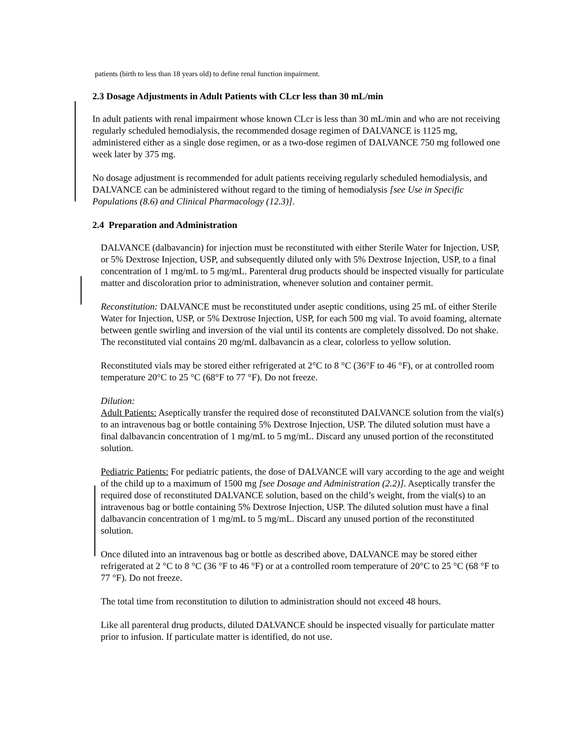patients (birth to less than 18 years old) to define renal function impairment.
2.3 Dosage Adjustments in Adult Patients with CLcr less than 30 mL/min
In adult patients with renal impairment whose known CLcr is less than 30 mL/min and who are not receiving regularly scheduled hemodialysis, the recommended dosage regimen of DALVANCE is 1125 mg, administered either as a single dose regimen, or as a two-dose regimen of DALVANCE 750 mg followed one week later by 375 mg.
No dosage adjustment is recommended for adult patients receiving regularly scheduled hemodialysis, and DALVANCE can be administered without regard to the timing of hemodialysis [see Use in Specific Populations (8.6) and Clinical Pharmacology (12.3)].
2.4 Preparation and Administration
DALVANCE (dalbavancin) for injection must be reconstituted with either Sterile Water for Injection, USP, or 5% Dextrose Injection, USP, and subsequently diluted only with 5% Dextrose Injection, USP, to a final concentration of 1 mg/mL to 5 mg/mL. Parenteral drug products should be inspected visually for particulate matter and discoloration prior to administration, whenever solution and container permit.
Reconstitution: DALVANCE must be reconstituted under aseptic conditions, using 25 mL of either Sterile Water for Injection, USP, or 5% Dextrose Injection, USP, for each 500 mg vial. To avoid foaming, alternate between gentle swirling and inversion of the vial until its contents are completely dissolved. Do not shake. The reconstituted vial contains 20 mg/mL dalbavancin as a clear, colorless to yellow solution.
Reconstituted vials may be stored either refrigerated at 2°C to 8 °C (36°F to 46 °F), or at controlled room temperature 20°C to 25 °C (68°F to 77 °F). Do not freeze.
Dilution:
Adult Patients: Aseptically transfer the required dose of reconstituted DALVANCE solution from the vial(s) to an intravenous bag or bottle containing 5% Dextrose Injection, USP. The diluted solution must have a final dalbavancin concentration of 1 mg/mL to 5 mg/mL. Discard any unused portion of the reconstituted solution.
Pediatric Patients: For pediatric patients, the dose of DALVANCE will vary according to the age and weight of the child up to a maximum of 1500 mg [see Dosage and Administration (2.2)]. Aseptically transfer the required dose of reconstituted DALVANCE solution, based on the child’s weight, from the vial(s) to an intravenous bag or bottle containing 5% Dextrose Injection, USP. The diluted solution must have a final dalbavancin concentration of 1 mg/mL to 5 mg/mL. Discard any unused portion of the reconstituted solution.
Once diluted into an intravenous bag or bottle as described above, DALVANCE may be stored either refrigerated at 2 °C to 8 °C (36 °F to 46 °F) or at a controlled room temperature of 20°C to 25 °C (68 °F to 77 °F). Do not freeze.
The total time from reconstitution to dilution to administration should not exceed 48 hours.
Like all parenteral drug products, diluted DALVANCE should be inspected visually for particulate matter prior to infusion. If particulate matter is identified, do not use.